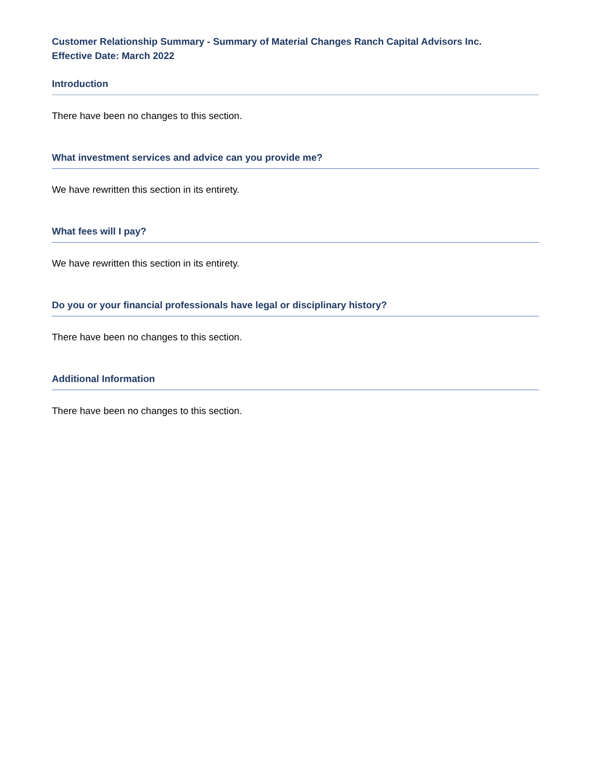Customer Relationship Summary - Summary of Material Changes Ranch Capital Advisors Inc.
Effective Date: March 2022
Introduction
There have been no changes to this section.
What investment services and advice can you provide me?
We have rewritten this section in its entirety.
What fees will I pay?
We have rewritten this section in its entirety.
Do you or your financial professionals have legal or disciplinary history?
There have been no changes to this section.
Additional Information
There have been no changes to this section.